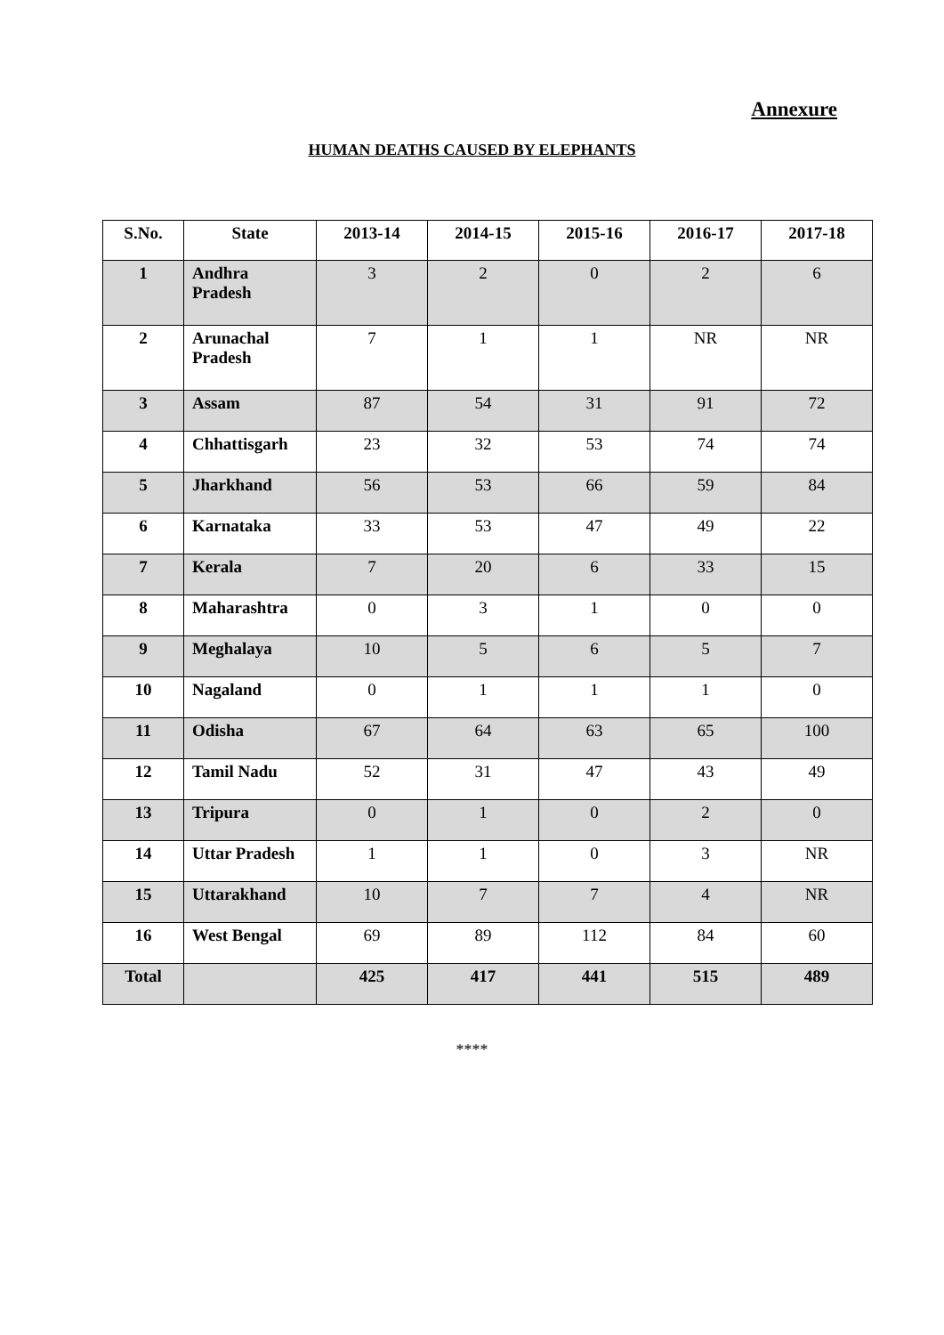Annexure
HUMAN DEATHS CAUSED BY ELEPHANTS
| S.No. | State | 2013-14 | 2014-15 | 2015-16 | 2016-17 | 2017-18 |
| --- | --- | --- | --- | --- | --- | --- |
| 1 | Andhra Pradesh | 3 | 2 | 0 | 2 | 6 |
| 2 | Arunachal Pradesh | 7 | 1 | 1 | NR | NR |
| 3 | Assam | 87 | 54 | 31 | 91 | 72 |
| 4 | Chhattisgarh | 23 | 32 | 53 | 74 | 74 |
| 5 | Jharkhand | 56 | 53 | 66 | 59 | 84 |
| 6 | Karnataka | 33 | 53 | 47 | 49 | 22 |
| 7 | Kerala | 7 | 20 | 6 | 33 | 15 |
| 8 | Maharashtra | 0 | 3 | 1 | 0 | 0 |
| 9 | Meghalaya | 10 | 5 | 6 | 5 | 7 |
| 10 | Nagaland | 0 | 1 | 1 | 1 | 0 |
| 11 | Odisha | 67 | 64 | 63 | 65 | 100 |
| 12 | Tamil Nadu | 52 | 31 | 47 | 43 | 49 |
| 13 | Tripura | 0 | 1 | 0 | 2 | 0 |
| 14 | Uttar Pradesh | 1 | 1 | 0 | 3 | NR |
| 15 | Uttarakhand | 10 | 7 | 7 | 4 | NR |
| 16 | West Bengal | 69 | 89 | 112 | 84 | 60 |
| Total | | 425 | 417 | 441 | 515 | 489 |
****